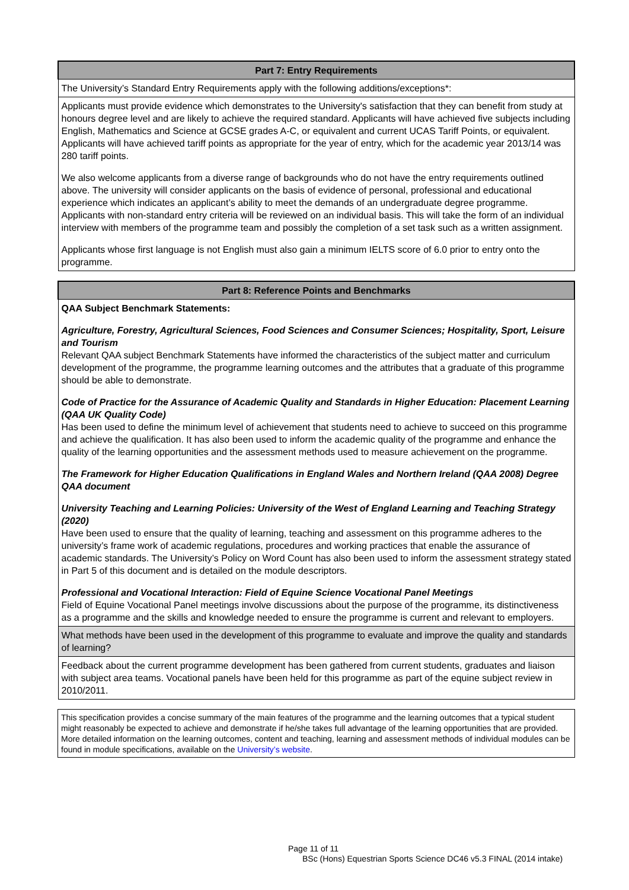| Part 7: Entry Requirements |
| --- |
| The University’s Standard Entry Requirements apply with the following additions/exceptions*: |
| Applicants must provide evidence which demonstrates to the University's satisfaction that they can benefit from study at honours degree level and are likely to achieve the required standard. Applicants will have achieved five subjects including English, Mathematics and Science at GCSE grades A-C, or equivalent and current UCAS Tariff Points, or equivalent. Applicants will have achieved tariff points as appropriate for the year of entry, which for the academic year 2013/14 was 280 tariff points. We also welcome applicants from a diverse range of backgrounds who do not have the entry requirements outlined above. The university will consider applicants on the basis of evidence of personal, professional and educational experience which indicates an applicant’s ability to meet the demands of an undergraduate degree programme. Applicants with non-standard entry criteria will be reviewed on an individual basis. This will take the form of an individual interview with members of the programme team and possibly the completion of a set task such as a written assignment. Applicants whose first language is not English must also gain a minimum IELTS score of 6.0 prior to entry onto the programme. |
| Part 8: Reference Points and Benchmarks |
| --- |
| QAA Subject Benchmark Statements: Agriculture, Forestry, Agricultural Sciences, Food Sciences and Consumer Sciences; Hospitality, Sport, Leisure and Tourism Relevant QAA subject Benchmark Statements have informed the characteristics of the subject matter and curriculum development of the programme, the programme learning outcomes and the attributes that a graduate of this programme should be able to demonstrate. Code of Practice for the Assurance of Academic Quality and Standards in Higher Education: Placement Learning (QAA UK Quality Code) Has been used to define the minimum level of achievement that students need to achieve to succeed on this programme and achieve the qualification. It has also been used to inform the academic quality of the programme and enhance the quality of the learning opportunities and the assessment methods used to measure achievement on the programme. The Framework for Higher Education Qualifications in England Wales and Northern Ireland (QAA 2008) Degree QAA document University Teaching and Learning Policies: University of the West of England Learning and Teaching Strategy (2020) Have been used to ensure that the quality of learning, teaching and assessment on this programme adheres to the university’s frame work of academic regulations, procedures and working practices that enable the assurance of academic standards. The University’s Policy on Word Count has also been used to inform the assessment strategy stated in Part 5 of this document and is detailed on the module descriptors. Professional and Vocational Interaction: Field of Equine Science Vocational Panel Meetings Field of Equine Vocational Panel meetings involve discussions about the purpose of the programme, its distinctiveness as a programme and the skills and knowledge needed to ensure the programme is current and relevant to employers. |
| What methods have been used in the development of this programme to evaluate and improve the quality and standards of learning? |
| Feedback about the current programme development has been gathered from current students, graduates and liaison with subject area teams. Vocational panels have been held for this programme as part of the equine subject review in 2010/2011. |
| This specification provides a concise summary of the main features of the programme and the learning outcomes that a typical student might reasonably be expected to achieve and demonstrate if he/she takes full advantage of the learning opportunities that are provided. More detailed information on the learning outcomes, content and teaching, learning and assessment methods of individual modules can be found in module specifications, available on the University’s website . |
Page 11 of 11
BSc (Hons) Equestrian Sports Science DC46 v5.3 FINAL (2014 intake)